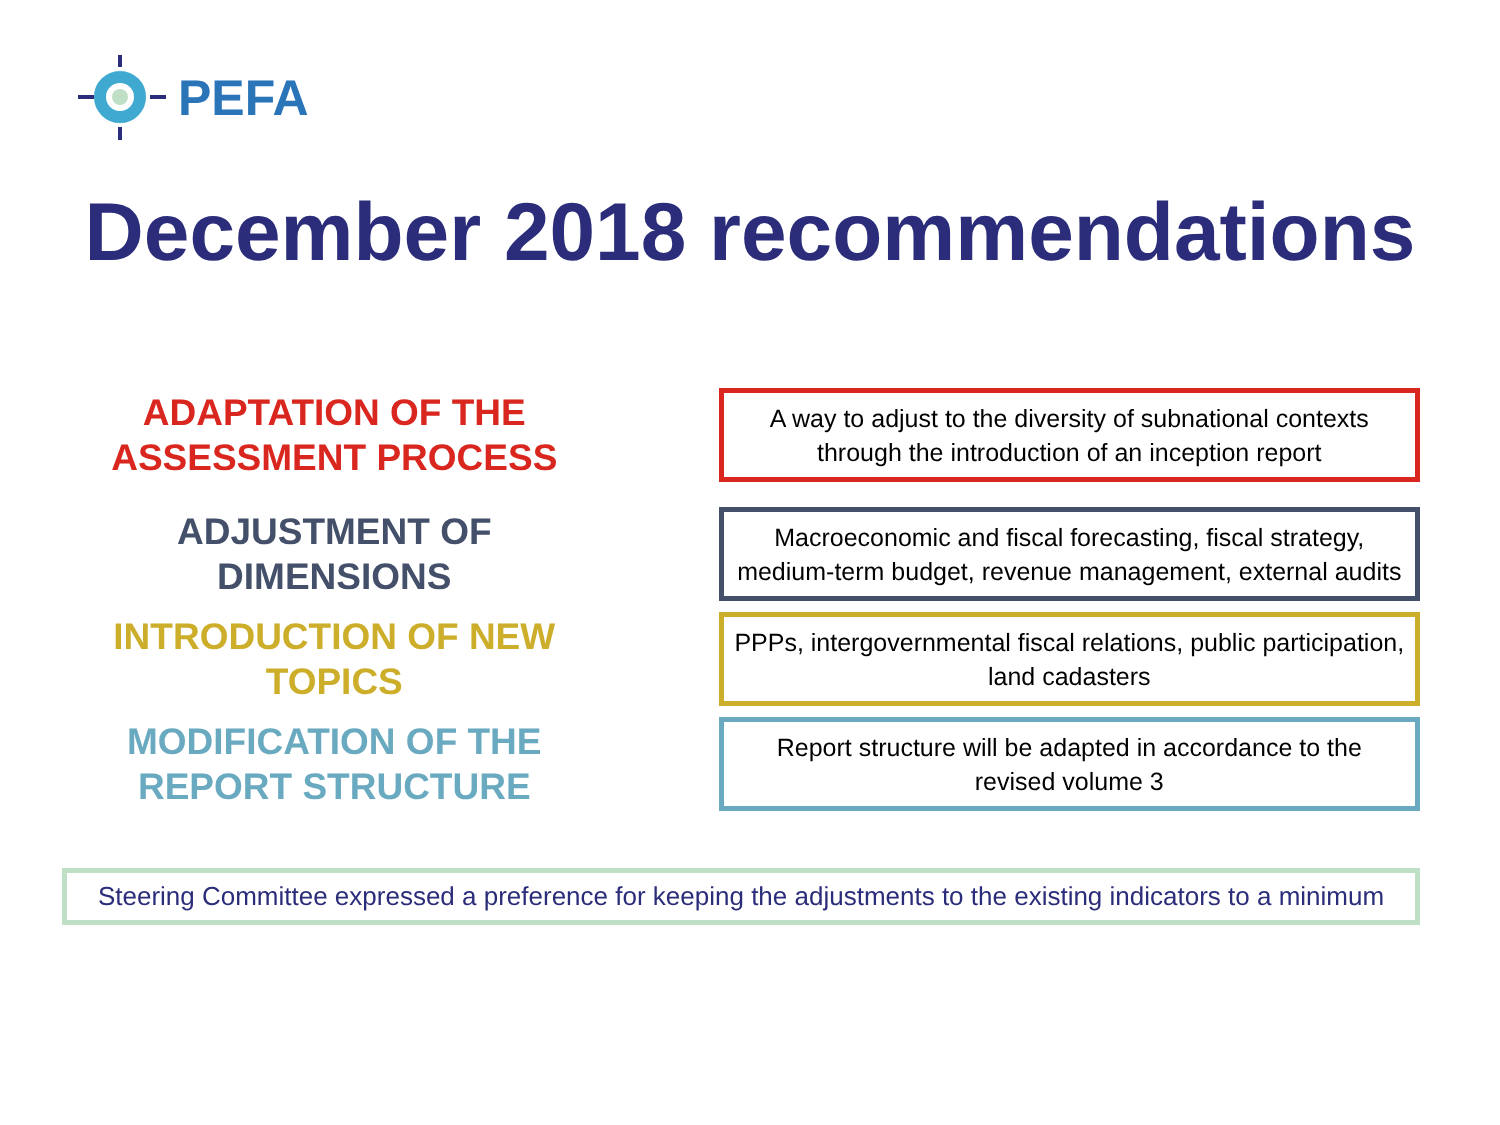PEFA
December 2018 recommendations
ADAPTATION OF THE
ASSESSMENT PROCESS
A way to adjust to the diversity of subnational contexts through the introduction of an inception report
ADJUSTMENT OF
DIMENSIONS
Macroeconomic and fiscal forecasting, fiscal strategy, medium-term budget, revenue management, external audits
INTRODUCTION OF NEW
TOPICS
PPPs, intergovernmental fiscal relations, public participation, land cadasters
MODIFICATION OF THE
REPORT STRUCTURE
Report structure will be adapted in accordance to the revised volume 3
Steering Committee expressed a preference for keeping the adjustments to the existing indicators to a minimum